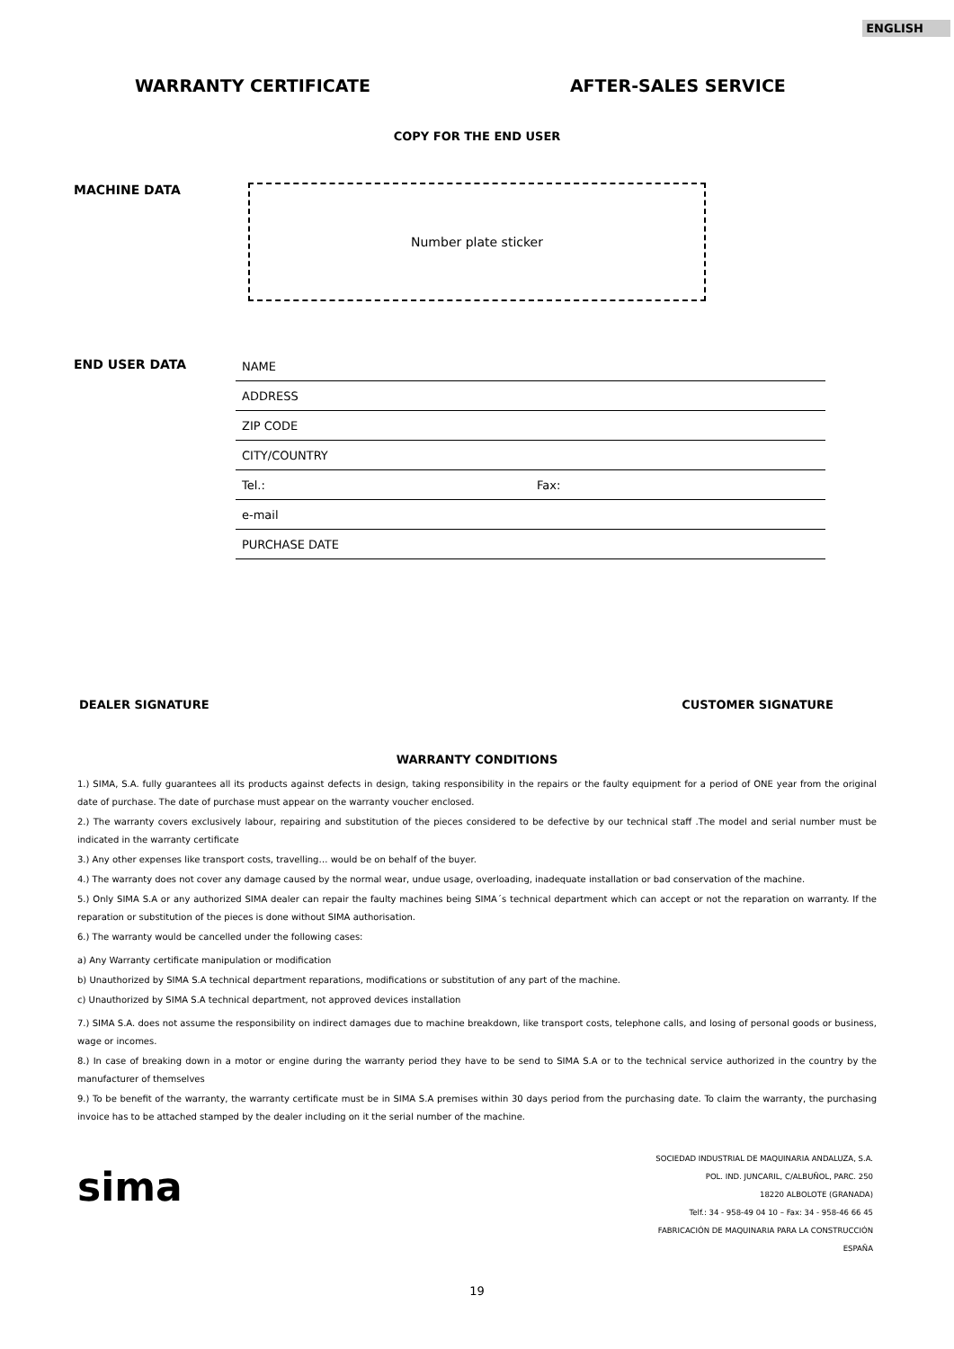ENGLISH
WARRANTY CERTIFICATE AFTER-SALES SERVICE
COPY FOR THE END USER
MACHINE DATA
Number plate sticker
END USER DATA
NAME
ADDRESS
ZIP CODE
CITY/COUNTRY
Tel.: Fax:
e-mail
PURCHASE DATE
DEALER SIGNATURE CUSTOMER SIGNATURE
WARRANTY CONDITIONS
1.) SIMA, S.A. fully guarantees all its products against defects in design, taking responsibility in the repairs or the faulty equipment for a period of ONE year from the original date of purchase. The date of purchase must appear on the warranty voucher enclosed.
2.) The warranty covers exclusively labour, repairing and substitution of the pieces considered to be defective by our technical staff .The model and serial number must be indicated in the warranty certificate
3.) Any other expenses like transport costs, travelling… would be on behalf of the buyer.
4.) The warranty does not cover any damage caused by the normal wear, undue usage, overloading, inadequate installation or bad conservation of the machine.
5.) Only SIMA S.A or any authorized SIMA dealer can repair the faulty machines being SIMA´s technical department which can accept or not the reparation on warranty. If the reparation or substitution of the pieces is done without SIMA authorisation.
6.) The warranty would be cancelled under the following cases:
a) Any Warranty certificate manipulation or modification
b) Unauthorized by SIMA S.A technical department reparations, modifications or substitution of any part of the machine.
c) Unauthorized by SIMA S.A technical department, not approved devices installation
7.) SIMA S.A. does not assume the responsibility on indirect damages due to machine breakdown, like transport costs, telephone calls, and losing of personal goods or business, wage or incomes.
8.) In case of breaking down in a motor or engine during the warranty period they have to be send to SIMA S.A or to the technical service authorized in the country by the manufacturer of themselves
9.) To be benefit of the warranty, the warranty certificate must be in SIMA S.A premises within 30 days period from the purchasing date. To claim the warranty, the purchasing invoice has to be attached stamped by the dealer including on it the serial number of the machine.
sima
SOCIEDAD INDUSTRIAL DE MAQUINARIA ANDALUZA, S.A.
POL. IND. JUNCARIL, C/ALBUÑOL, PARC. 250
18220 ALBOLOTE (GRANADA)
Telf.: 34 - 958-49 04 10 – Fax: 34 - 958-46 66 45
FABRICACIÓN DE MAQUINARIA PARA LA CONSTRUCCIÓN
ESPAÑA
19